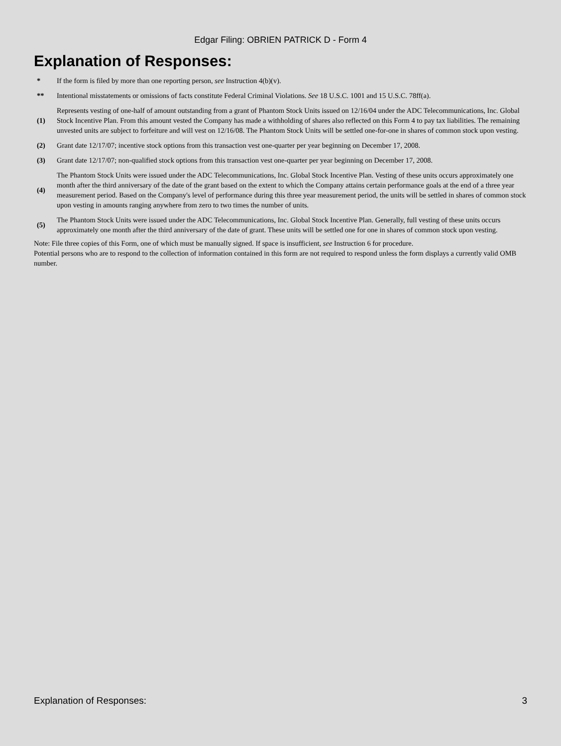Edgar Filing: OBRIEN PATRICK D - Form 4
Explanation of Responses:
| * | If the form is filed by more than one reporting person, see Instruction 4(b)(v). |
| ** | Intentional misstatements or omissions of facts constitute Federal Criminal Violations. See 18 U.S.C. 1001 and 15 U.S.C. 78ff(a). |
| (1) | Represents vesting of one-half of amount outstanding from a grant of Phantom Stock Units issued on 12/16/04 under the ADC Telecommunications, Inc. Global Stock Incentive Plan. From this amount vested the Company has made a withholding of shares also reflected on this Form 4 to pay tax liabilities. The remaining unvested units are subject to forfeiture and will vest on 12/16/08. The Phantom Stock Units will be settled one-for-one in shares of common stock upon vesting. |
| (2) | Grant date 12/17/07; incentive stock options from this transaction vest one-quarter per year beginning on December 17, 2008. |
| (3) | Grant date 12/17/07; non-qualified stock options from this transaction vest one-quarter per year beginning on December 17, 2008. |
| (4) | The Phantom Stock Units were issued under the ADC Telecommunications, Inc. Global Stock Incentive Plan. Vesting of these units occurs approximately one month after the third anniversary of the date of the grant based on the extent to which the Company attains certain performance goals at the end of a three year measurement period. Based on the Company's level of performance during this three year measurement period, the units will be settled in shares of common stock upon vesting in amounts ranging anywhere from zero to two times the number of units. |
| (5) | The Phantom Stock Units were issued under the ADC Telecommunications, Inc. Global Stock Incentive Plan. Generally, full vesting of these units occurs approximately one month after the third anniversary of the date of grant. These units will be settled one for one in shares of common stock upon vesting. |
Note: File three copies of this Form, one of which must be manually signed. If space is insufficient, see Instruction 6 for procedure.
Potential persons who are to respond to the collection of information contained in this form are not required to respond unless the form displays a currently valid OMB number.
Explanation of Responses: 3